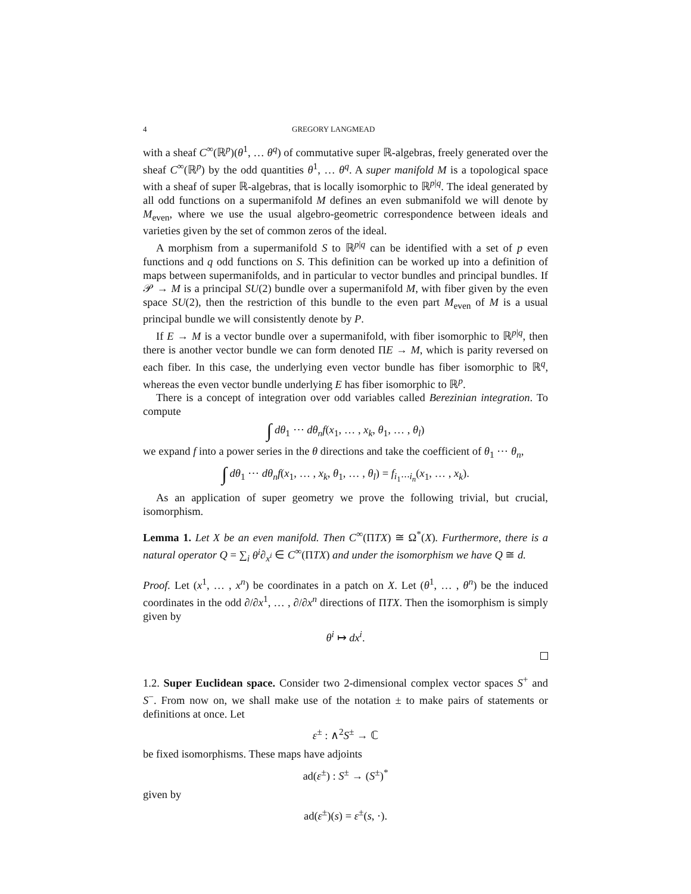4 GREGORY LANGMEAD
with a sheaf C<sup>∞</sup>(ℝ<sup>p</sup>)(θ<sup>1</sup>, … θ<sup>q</sup>) of commutative super ℝ-algebras, freely generated over the sheaf C<sup>∞</sup>(ℝ<sup>p</sup>) by the odd quantities θ<sup>1</sup>, … θ<sup>q</sup>. A super manifold M is a topological space with a sheaf of super ℝ-algebras, that is locally isomorphic to ℝ<sup>p|q</sup>. The ideal generated by all odd functions on a supermanifold M defines an even submanifold we will denote by M<sub>even</sub>, where we use the usual algebro-geometric correspondence between ideals and varieties given by the set of common zeros of the ideal.
A morphism from a supermanifold S to ℝ<sup>p|q</sup> can be identified with a set of p even functions and q odd functions on S. This definition can be worked up into a definition of maps between supermanifolds, and in particular to vector bundles and principal bundles. If 𝒫 → M is a principal SU(2) bundle over a supermanifold M, with fiber given by the even space SU(2), then the restriction of this bundle to the even part M<sub>even</sub> of M is a usual principal bundle we will consistently denote by P.
If E → M is a vector bundle over a supermanifold, with fiber isomorphic to ℝ<sup>p|q</sup>, then there is another vector bundle we can form denoted ΠE → M, which is parity reversed on each fiber. In this case, the underlying even vector bundle has fiber isomorphic to ℝ<sup>q</sup>, whereas the even vector bundle underlying E has fiber isomorphic to ℝ<sup>p</sup>.
There is a concept of integration over odd variables called Berezinian integration. To compute
∫ dθ<sub>1</sub> ⋯ dθ<sub>n</sub>f(x<sub>1</sub>, … , x<sub>k</sub>, θ<sub>1</sub>, … , θ<sub>l</sub>)
we expand f into a power series in the θ directions and take the coefficient of θ<sub>1</sub> ⋯ θ<sub>n</sub>,
∫ dθ<sub>1</sub> ⋯ dθ<sub>n</sub>f(x<sub>1</sub>, … , x<sub>k</sub>, θ<sub>1</sub>, … , θ<sub>l</sub>) = f<sub>i<sub>1</sub>⋯i<sub>n</sub></sub>(x<sub>1</sub>, … , x<sub>k</sub>).
As an application of super geometry we prove the following trivial, but crucial, isomorphism.
Lemma 1. Let X be an even manifold. Then C<sup>∞</sup>(ΠTX) ≅ Ω<sup>*</sup>(X). Furthermore, there is a natural operator Q = ∑<sub>i</sub> θ<sup>i</sup>∂<sub>x<sup>i</sup></sub> ∈ C<sup>∞</sup>(ΠTX) and under the isomorphism we have Q ≅ d.
Proof. Let (x<sup>1</sup>, … , x<sup>n</sup>) be coordinates in a patch on X. Let (θ<sup>1</sup>, … , θ<sup>n</sup>) be the induced coordinates in the odd ∂/∂x<sup>1</sup>, … , ∂/∂x<sup>n</sup> directions of ΠTX. Then the isomorphism is simply given by
θ<sup>i</sup> ↦ dx<sup>i</sup>.
1.2. Super Euclidean space. Consider two 2-dimensional complex vector spaces S<sup>+</sup> and S<sup>−</sup>. From now on, we shall make use of the notation ± to make pairs of statements or definitions at once. Let
ε<sup>±</sup> : ∧<sup>2</sup>S<sup>±</sup> → ℂ
be fixed isomorphisms. These maps have adjoints
ad(ε<sup>±</sup>) : S<sup>±</sup> → (S<sup>±</sup>)<sup>*</sup>
given by
ad(ε<sup>±</sup>)(s) = ε<sup>±</sup>(s, ·).